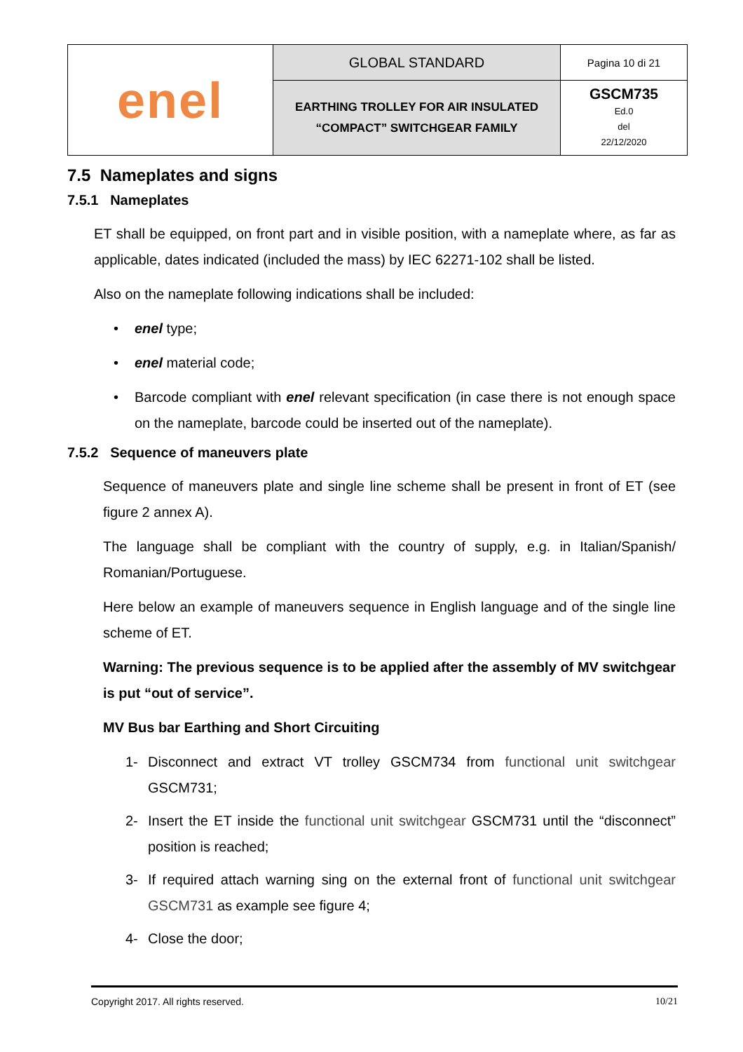| enel | GLOBAL STANDARD | Pagina 10 di 21 |
| | EARTHING TROLLEY FOR AIR INSULATED “COMPACT” SWITCHGEAR FAMILY | GSCM735 Ed.0 del 22/12/2020 |
7.5 Nameplates and signs
7.5.1 Nameplates
ET shall be equipped, on front part and in visible position, with a nameplate where, as far as applicable, dates indicated (included the mass) by IEC 62271-102 shall be listed.
Also on the nameplate following indications shall be included:
• enel type;
• enel material code;
• Barcode compliant with enel relevant specification (in case there is not enough space on the nameplate, barcode could be inserted out of the nameplate).
7.5.2 Sequence of maneuvers plate
Sequence of maneuvers plate and single line scheme shall be present in front of ET (see figure 2 annex A).
The language shall be compliant with the country of supply, e.g. in Italian/Spanish/ Romanian/Portuguese.
Here below an example of maneuvers sequence in English language and of the single line scheme of ET.
Warning: The previous sequence is to be applied after the assembly of MV switchgear is put “out of service”.
MV Bus bar Earthing and Short Circuiting
1- Disconnect and extract VT trolley GSCM734 from functional unit switchgear GSCM731;
2- Insert the ET inside the functional unit switchgear GSCM731 until the “disconnect” position is reached;
3- If required attach warning sing on the external front of functional unit switchgear GSCM731 as example see figure 4;
4- Close the door;
Copyright 2017. All rights reserved. 10/21